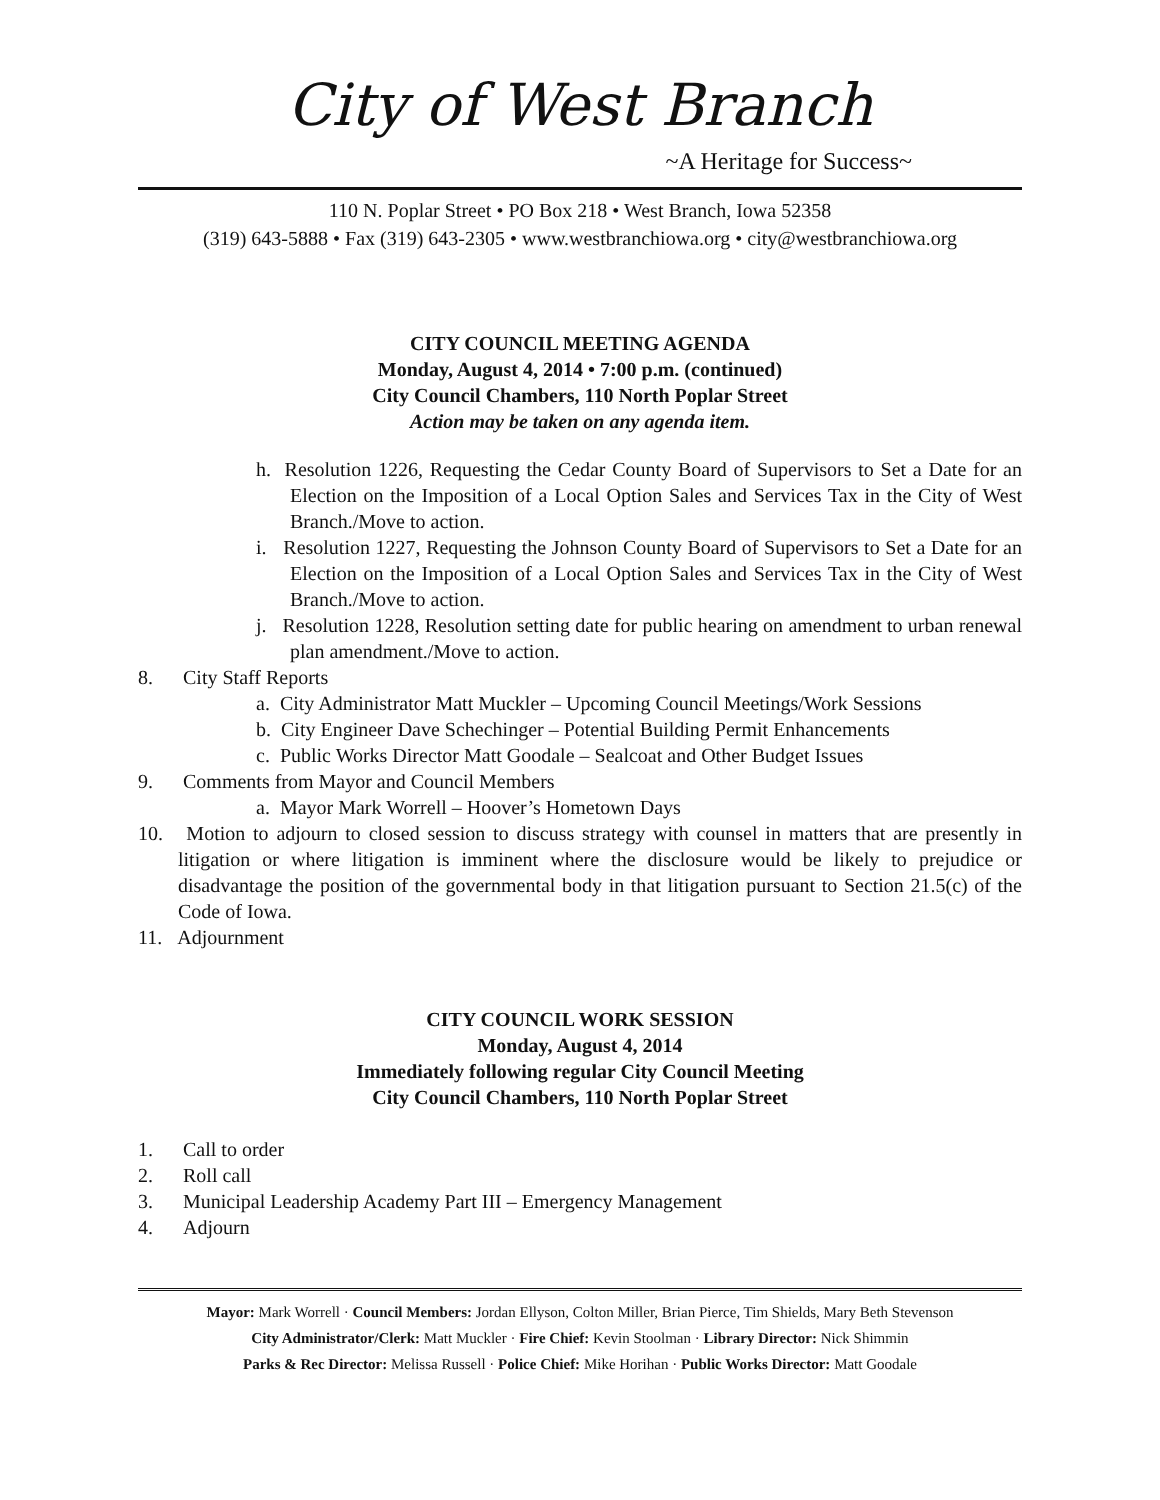City of West Branch
~A Heritage for Success~
110 N. Poplar Street • PO Box 218 • West Branch, Iowa 52358
(319) 643-5888 • Fax (319) 643-2305 • www.westbranchiowa.org • city@westbranchiowa.org
CITY COUNCIL MEETING AGENDA
Monday, August 4, 2014 • 7:00 p.m. (continued)
City Council Chambers, 110 North Poplar Street
Action may be taken on any agenda item.
h. Resolution 1226, Requesting the Cedar County Board of Supervisors to Set a Date for an Election on the Imposition of a Local Option Sales and Services Tax in the City of West Branch./Move to action.
i. Resolution 1227, Requesting the Johnson County Board of Supervisors to Set a Date for an Election on the Imposition of a Local Option Sales and Services Tax in the City of West Branch./Move to action.
j. Resolution 1228, Resolution setting date for public hearing on amendment to urban renewal plan amendment./Move to action.
8. City Staff Reports
a. City Administrator Matt Muckler – Upcoming Council Meetings/Work Sessions
b. City Engineer Dave Schechinger – Potential Building Permit Enhancements
c. Public Works Director Matt Goodale – Sealcoat and Other Budget Issues
9. Comments from Mayor and Council Members
a. Mayor Mark Worrell – Hoover’s Hometown Days
10. Motion to adjourn to closed session to discuss strategy with counsel in matters that are presently in litigation or where litigation is imminent where the disclosure would be likely to prejudice or disadvantage the position of the governmental body in that litigation pursuant to Section 21.5(c) of the Code of Iowa.
11. Adjournment
CITY COUNCIL WORK SESSION
Monday, August 4, 2014
Immediately following regular City Council Meeting
City Council Chambers, 110 North Poplar Street
1. Call to order
2. Roll call
3. Municipal Leadership Academy Part III – Emergency Management
4. Adjourn
Mayor: Mark Worrell · Council Members: Jordan Ellyson, Colton Miller, Brian Pierce, Tim Shields, Mary Beth Stevenson
City Administrator/Clerk: Matt Muckler · Fire Chief: Kevin Stoolman · Library Director: Nick Shimmin
Parks & Rec Director: Melissa Russell · Police Chief: Mike Horihan · Public Works Director: Matt Goodale